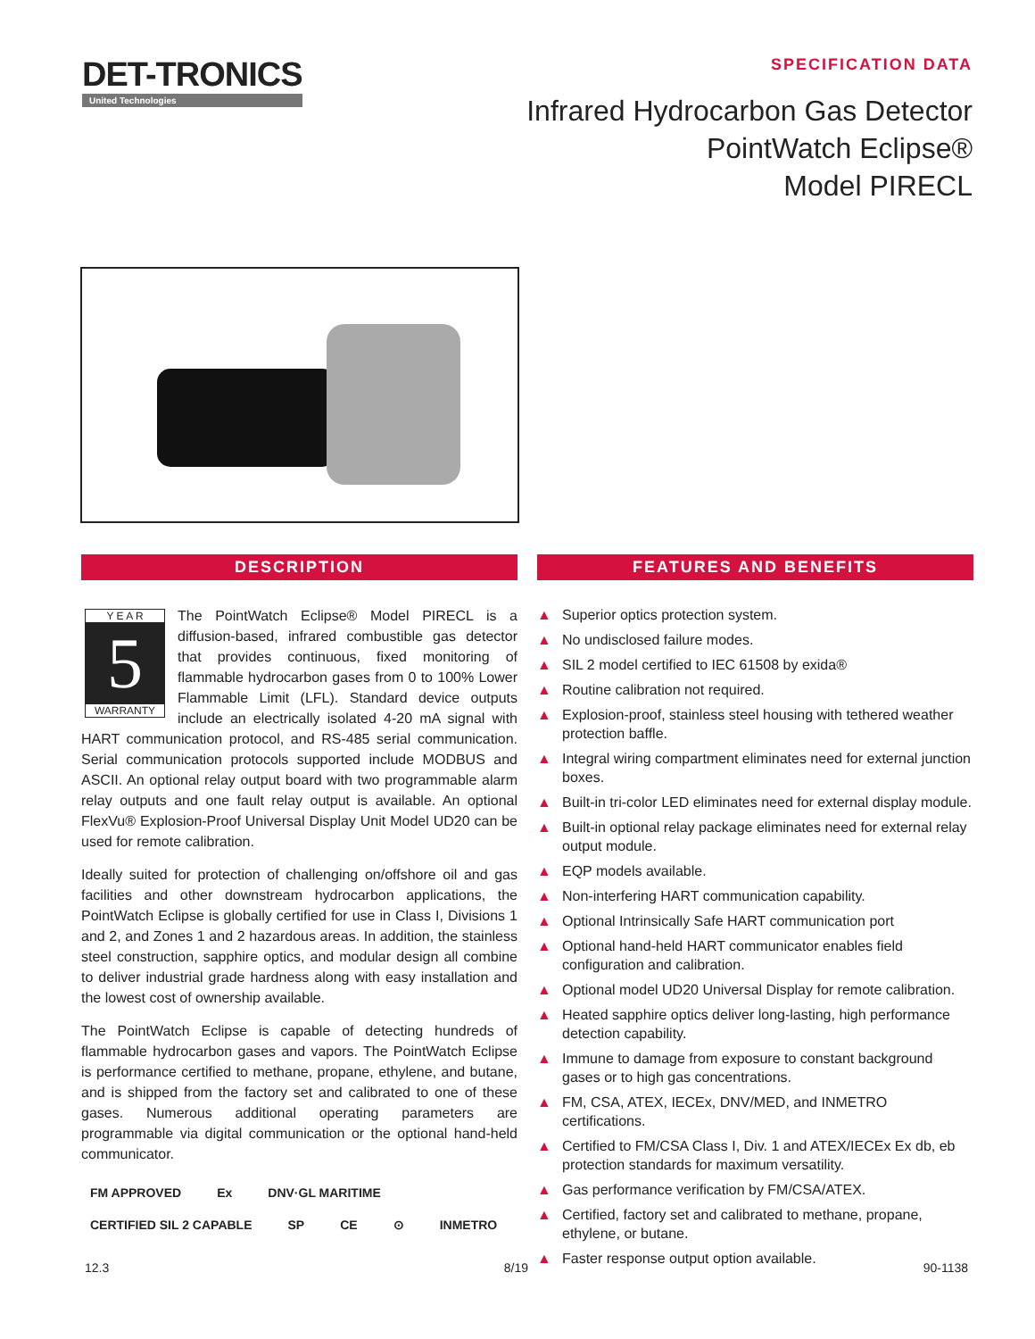DET-TRONICS
United Technologies
SPECIFICATION DATA
Infrared Hydrocarbon Gas Detector
PointWatch Eclipse®
Model PIRECL
DESCRIPTION
Y E A R
5
WARRANTY
The PointWatch Eclipse® Model PIRECL is a diffusion-based, infrared combustible gas detector that provides continuous, fixed monitoring of flammable hydrocarbon gases from 0 to 100% Lower Flammable Limit (LFL). Standard device outputs include an electrically isolated 4-20 mA signal with HART communication protocol, and RS-485 serial communication. Serial communication protocols supported include MODBUS and ASCII. An optional relay output board with two programmable alarm relay outputs and one fault relay output is available. An optional FlexVu® Explosion-Proof Universal Display Unit Model UD20 can be used for remote calibration.
Ideally suited for protection of challenging on/offshore oil and gas facilities and other downstream hydrocarbon applications, the PointWatch Eclipse is globally certified for use in Class I, Divisions 1 and 2, and Zones 1 and 2 hazardous areas. In addition, the stainless steel construction, sapphire optics, and modular design all combine to deliver industrial grade hardness along with easy installation and the lowest cost of ownership available.
The PointWatch Eclipse is capable of detecting hundreds of flammable hydrocarbon gases and vapors. The PointWatch Eclipse is performance certified to methane, propane, ethylene, and butane, and is shipped from the factory set and calibrated to one of these gases. Numerous additional operating parameters are programmable via digital communication or the optional hand-held communicator.
FM APPROVED Ex DNV·GL MARITIME CERTIFIED SIL 2 CAPABLE SP CE ⊙ INMETRO
FEATURES AND BENEFITS
▲ Superior optics protection system.
▲ No undisclosed failure modes.
▲ SIL 2 model certified to IEC 61508 by exida®
▲ Routine calibration not required.
▲ Explosion-proof, stainless steel housing with tethered weather protection baffle.
▲ Integral wiring compartment eliminates need for external junction boxes.
▲ Built-in tri-color LED eliminates need for external display module.
▲ Built-in optional relay package eliminates need for external relay output module.
▲ EQP models available.
▲ Non-interfering HART communication capability.
▲ Optional Intrinsically Safe HART communication port
▲ Optional hand-held HART communicator enables field configuration and calibration.
▲ Optional model UD20 Universal Display for remote calibration.
▲ Heated sapphire optics deliver long-lasting, high performance detection capability.
▲ Immune to damage from exposure to constant background gases or to high gas concentrations.
▲ FM, CSA, ATEX, IECEx, DNV/MED, and INMETRO certifications.
▲ Certified to FM/CSA Class I, Div. 1 and ATEX/IECEx Ex db, eb protection standards for maximum versatility.
▲ Gas performance verification by FM/CSA/ATEX.
▲ Certified, factory set and calibrated to methane, propane, ethylene, or butane.
▲ Faster response output option available.
12.3 8/19 90-1138